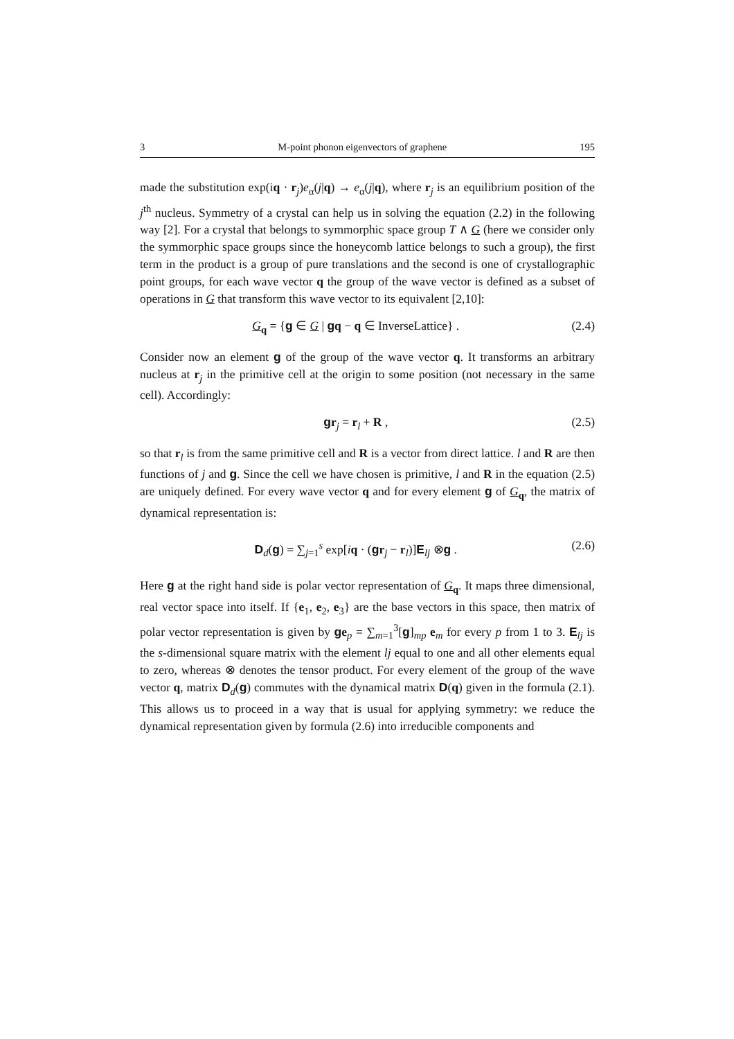3 M-point phonon eigenvectors of graphene 195
made the substitution exp(iq · r<sub>j</sub>)e<sub>α</sub>(j|q) → e<sub>α</sub>(j|q), where r<sub>j</sub> is an equilibrium position of the j<sup>th</sup> nucleus. Symmetry of a crystal can help us in solving the equation (2.2) in the following way [2]. For a crystal that belongs to symmorphic space group T ∧ G (here we consider only the symmorphic space groups since the honeycomb lattice belongs to such a group), the first term in the product is a group of pure translations and the second is one of crystallographic point groups, for each wave vector q the group of the wave vector is defined as a subset of operations in G that transform this wave vector to its equivalent [2,10]:
G<sub>q</sub> = {g ∈ G | gq − q ∈ InverseLattice} . (2.4)
Consider now an element g of the group of the wave vector q. It transforms an arbitrary nucleus at r<sub>j</sub> in the primitive cell at the origin to some position (not necessary in the same cell). Accordingly:
gr<sub>j</sub> = r<sub>l</sub> + R , (2.5)
so that r<sub>l</sub> is from the same primitive cell and R is a vector from direct lattice. l and R are then functions of j and g. Since the cell we have chosen is primitive, l and R in the equation (2.5) are uniquely defined. For every wave vector q and for every element g of G<sub>q</sub>, the matrix of dynamical representation is:
D<sub>d</sub>(g) = ∑<sub>j=1</sub><sup>s</sup> exp[iq · (gr<sub>j</sub> − r<sub>l</sub>)]E<sub>lj</sub> ⊗g . (2.6)
Here g at the right hand side is polar vector representation of G<sub>q</sub>. It maps three dimensional, real vector space into itself. If {e<sub>1</sub>, e<sub>2</sub>, e<sub>3</sub>} are the base vectors in this space, then matrix of polar vector representation is given by ge<sub>p</sub> = ∑<sub>m=1</sub><sup>3</sup>[g]<sub>mp</sub> e<sub>m</sub> for every p from 1 to 3. E<sub>lj</sub> is the s-dimensional square matrix with the element lj equal to one and all other elements equal to zero, whereas ⊗ denotes the tensor product. For every element of the group of the wave vector q, matrix D<sub>d</sub>(g) commutes with the dynamical matrix D(q) given in the formula (2.1). This allows us to proceed in a way that is usual for applying symmetry: we reduce the dynamical representation given by formula (2.6) into irreducible components and